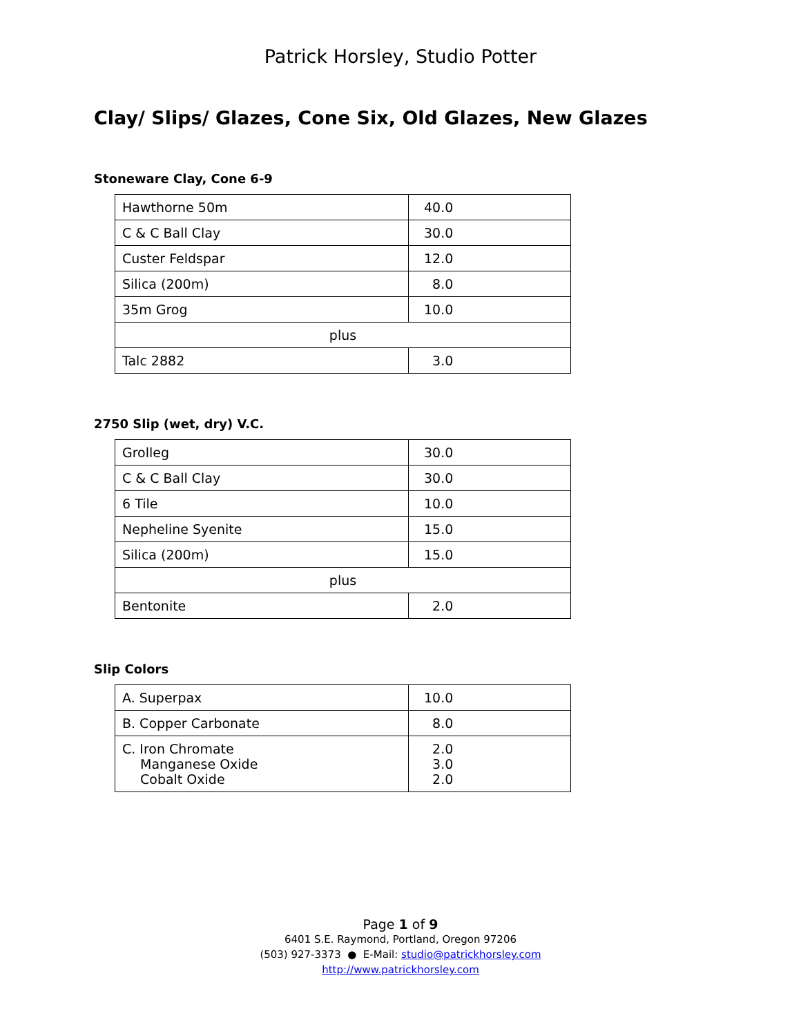Patrick Horsley, Studio Potter
Clay/ Slips/ Glazes, Cone Six, Old Glazes, New Glazes
Stoneware Clay, Cone 6-9
| Hawthorne 50m | 40.0 |
| C & C Ball Clay | 30.0 |
| Custer Feldspar | 12.0 |
| Silica (200m) | 8.0 |
| 35m Grog | 10.0 |
| plus | |
| Talc 2882 | 3.0 |
2750 Slip (wet, dry) V.C.
| Grolleg | 30.0 |
| C & C Ball Clay | 30.0 |
| 6 Tile | 10.0 |
| Nepheline Syenite | 15.0 |
| Silica (200m) | 15.0 |
| plus | |
| Bentonite | 2.0 |
Slip Colors
| A. Superpax | 10.0 |
| B. Copper Carbonate | 8.0 |
| C. Iron Chromate Manganese Oxide Cobalt Oxide | 2.0 3.0 2.0 |
Page 1 of 9
6401 S.E. Raymond, Portland, Oregon 97206
(503) 927-3373 ● E-Mail: studio@patrickhorsley.com
http://www.patrickhorsley.com